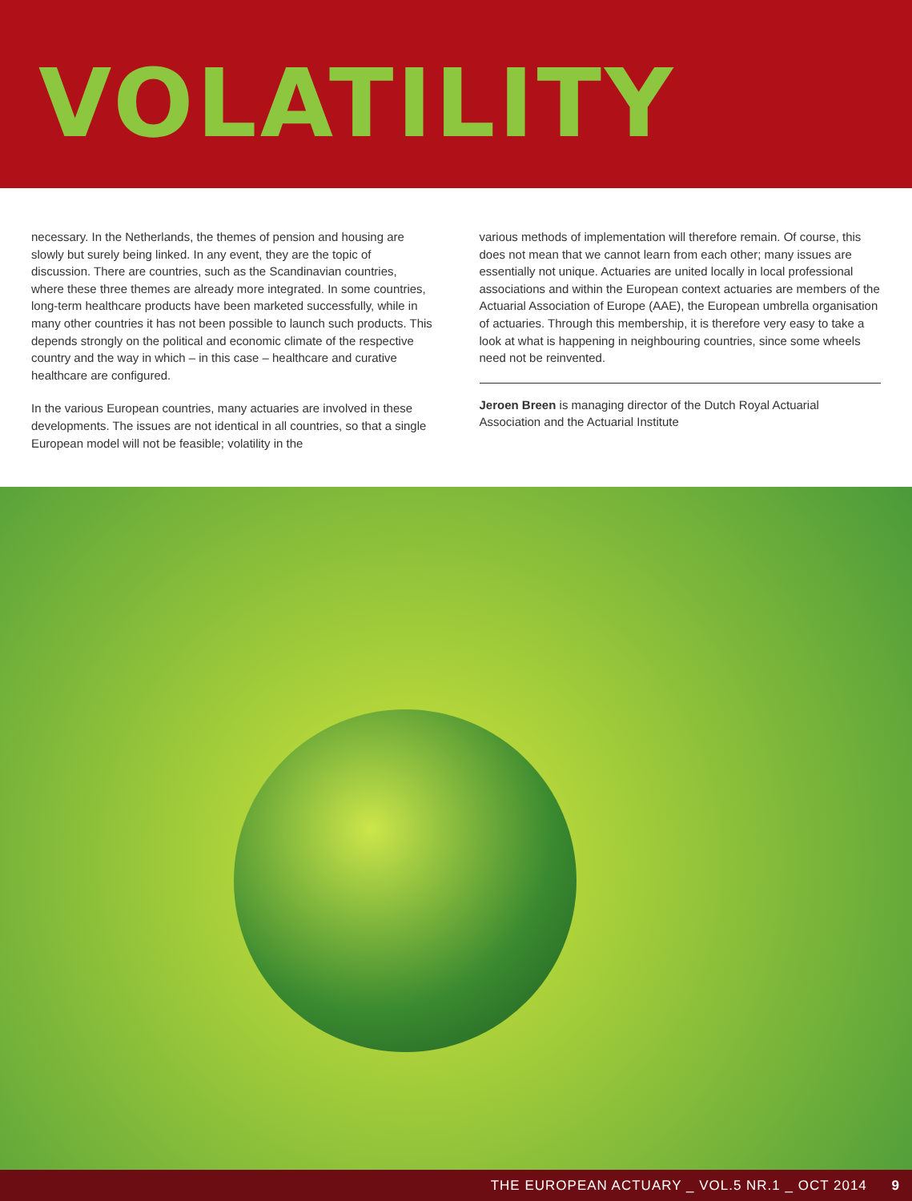VOLATILITY
necessary. In the Netherlands, the themes of pension and housing are slowly but surely being linked. In any event, they are the topic of discussion. There are countries, such as the Scandinavian countries, where these three themes are already more integrated. In some countries, long-term healthcare products have been marketed successfully, while in many other countries it has not been possible to launch such products. This depends strongly on the political and economic climate of the respective country and the way in which – in this case – healthcare and curative healthcare are configured.
In the various European countries, many actuaries are involved in these developments. The issues are not identical in all countries, so that a single European model will not be feasible; volatility in the
various methods of implementation will therefore remain. Of course, this does not mean that we cannot learn from each other; many issues are essentially not unique. Actuaries are united locally in local professional associations and within the European context actuaries are members of the Actuarial Association of Europe (AAE), the European umbrella organisation of actuaries. Through this membership, it is therefore very easy to take a look at what is happening in neighbouring countries, since some wheels need not be reinvented.
Jeroen Breen is managing director of the Dutch Royal Actuarial Association and the Actuarial Institute
THE EUROPEAN ACTUARY _ VOL.5 NR.1 _ OCT 2014 9